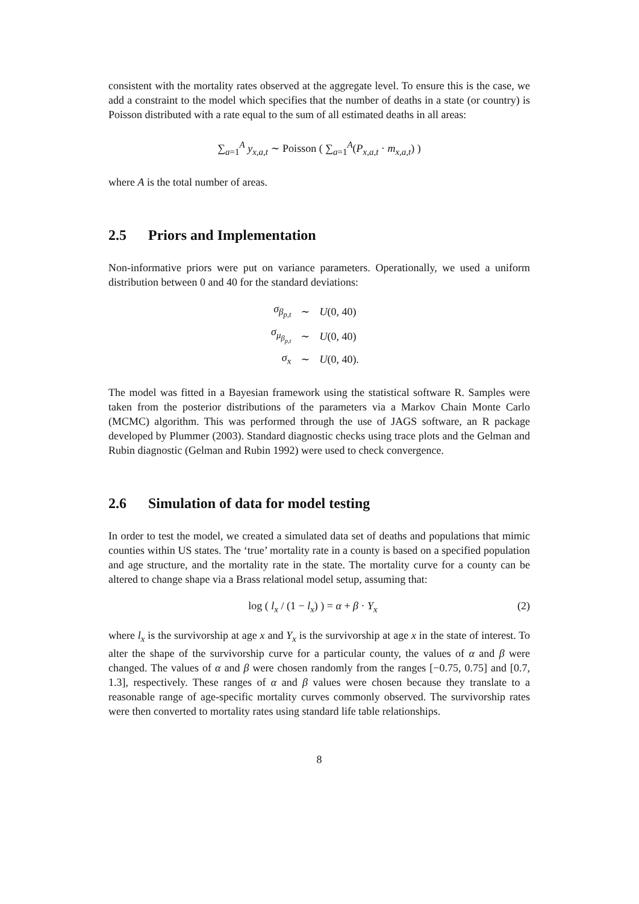consistent with the mortality rates observed at the aggregate level. To ensure this is the case, we add a constraint to the model which specifies that the number of deaths in a state (or country) is Poisson distributed with a rate equal to the sum of all estimated deaths in all areas:
∑<sub>a=1</sub><sup>A</sup> y<sub>x,a,t</sub> ∼ Poisson ( ∑<sub>a=1</sub><sup>A</sup>(P<sub>x,a,t</sub> · m<sub>x,a,t</sub>) )
where A is the total number of areas.
2.5 Priors and Implementation
Non-informative priors were put on variance parameters. Operationally, we used a uniform distribution between 0 and 40 for the standard deviations:
| σ<sub>β<sub>p,t</sub></sub> | ∼ | U (0, 40) |
| σ<sub>μ<sub>β<sub>p,t</sub></sub></sub> | ∼ | U (0, 40) |
| σ<sub>x</sub> | ∼ | U (0, 40). |
The model was fitted in a Bayesian framework using the statistical software R. Samples were taken from the posterior distributions of the parameters via a Markov Chain Monte Carlo (MCMC) algorithm. This was performed through the use of JAGS software, an R package developed by Plummer (2003). Standard diagnostic checks using trace plots and the Gelman and Rubin diagnostic (Gelman and Rubin 1992) were used to check convergence.
2.6 Simulation of data for model testing
In order to test the model, we created a simulated data set of deaths and populations that mimic counties within US states. The ‘true’ mortality rate in a county is based on a specified population and age structure, and the mortality rate in the state. The mortality curve for a county can be altered to change shape via a Brass relational model setup, assuming that:
log ( l<sub>x</sub> / (1 − l<sub>x</sub>) ) = α + β · Y<sub>x</sub> (2)
where l<sub>x</sub> is the survivorship at age x and Y<sub>x</sub> is the survivorship at age x in the state of interest. To alter the shape of the survivorship curve for a particular county, the values of α and β were changed. The values of α and β were chosen randomly from the ranges [−0.75, 0.75] and [0.7, 1.3], respectively. These ranges of α and β values were chosen because they translate to a reasonable range of age-specific mortality curves commonly observed. The survivorship rates were then converted to mortality rates using standard life table relationships.
8